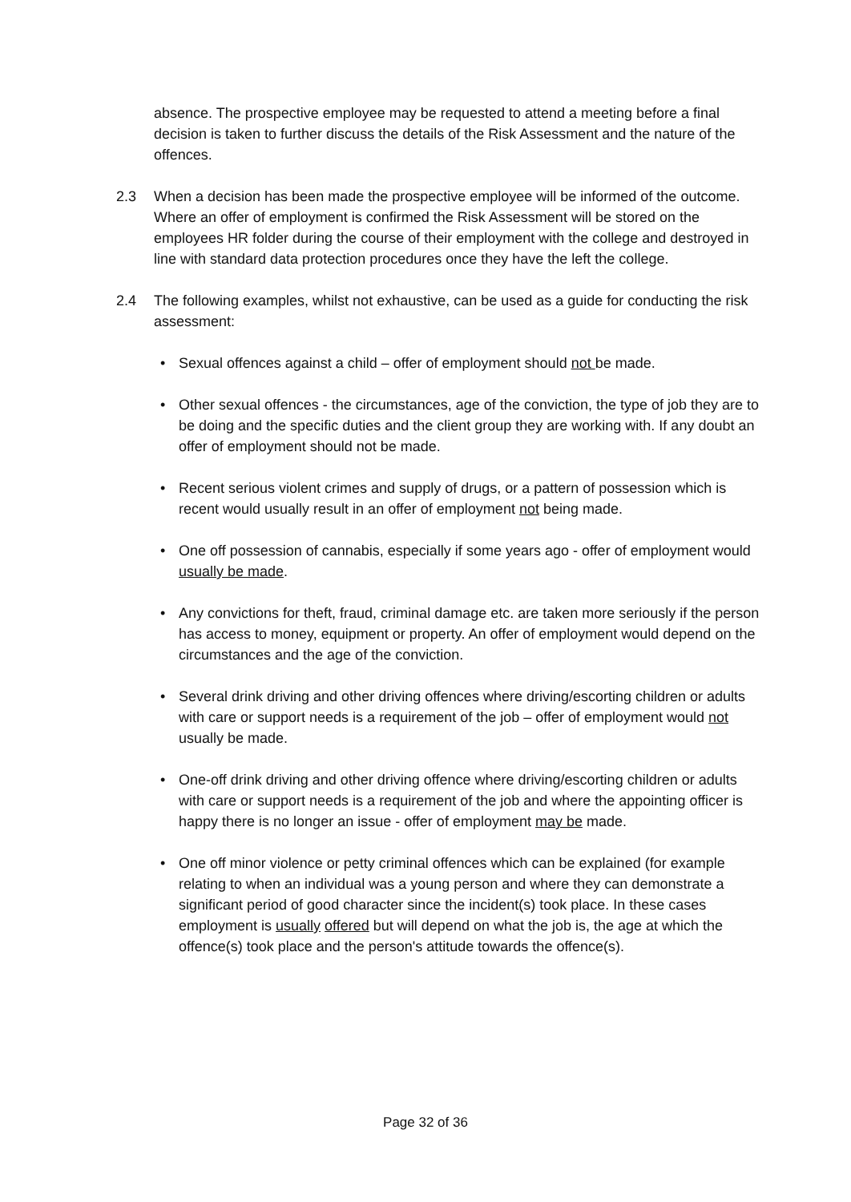absence. The prospective employee may be requested to attend a meeting before a final decision is taken to further discuss the details of the Risk Assessment and the nature of the offences.
2.3 When a decision has been made the prospective employee will be informed of the outcome. Where an offer of employment is confirmed the Risk Assessment will be stored on the employees HR folder during the course of their employment with the college and destroyed in line with standard data protection procedures once they have the left the college.
2.4 The following examples, whilst not exhaustive, can be used as a guide for conducting the risk assessment:
• Sexual offences against a child – offer of employment should not be made.
• Other sexual offences - the circumstances, age of the conviction, the type of job they are to be doing and the specific duties and the client group they are working with. If any doubt an offer of employment should not be made.
• Recent serious violent crimes and supply of drugs, or a pattern of possession which is recent would usually result in an offer of employment not being made.
• One off possession of cannabis, especially if some years ago - offer of employment would usually be made.
• Any convictions for theft, fraud, criminal damage etc. are taken more seriously if the person has access to money, equipment or property. An offer of employment would depend on the circumstances and the age of the conviction.
• Several drink driving and other driving offences where driving/escorting children or adults with care or support needs is a requirement of the job – offer of employment would not usually be made.
• One-off drink driving and other driving offence where driving/escorting children or adults with care or support needs is a requirement of the job and where the appointing officer is happy there is no longer an issue - offer of employment may be made.
• One off minor violence or petty criminal offences which can be explained (for example relating to when an individual was a young person and where they can demonstrate a significant period of good character since the incident(s) took place. In these cases employment is usually offered but will depend on what the job is, the age at which the offence(s) took place and the person's attitude towards the offence(s).
Page 32 of 36